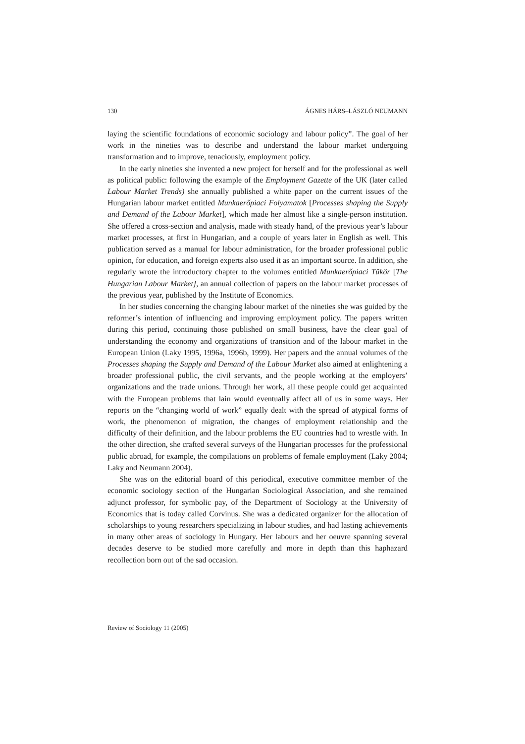130 ÁGNES HÁRS–LÁSZLÓ NEUMANN
laying the scientific foundations of economic sociology and labour policy”. The goal of her work in the nineties was to describe and understand the labour market undergoing transformation and to improve, tenaciously, employment policy.
In the early nineties she invented a new project for herself and for the professional as well as political public: following the example of the Employment Gazette of the UK (later called Labour Market Trends) she annually published a white paper on the current issues of the Hungarian labour market entitled Munkaerőpiaci Folyamatok [Processes shaping the Supply and Demand of the Labour Market], which made her almost like a single-person institution. She offered a cross-section and analysis, made with steady hand, of the previous year’s labour market processes, at first in Hungarian, and a couple of years later in English as well. This publication served as a manual for labour administration, for the broader professional public opinion, for education, and foreign experts also used it as an important source. In addition, she regularly wrote the introductory chapter to the volumes entitled Munkaerőpiaci Tükör [The Hungarian Labour Market], an annual collection of papers on the labour market processes of the previous year, published by the Institute of Economics.
In her studies concerning the changing labour market of the nineties she was guided by the reformer’s intention of influencing and improving employment policy. The papers written during this period, continuing those published on small business, have the clear goal of understanding the economy and organizations of transition and of the labour market in the European Union (Laky 1995, 1996a, 1996b, 1999). Her papers and the annual volumes of the Processes shaping the Supply and Demand of the Labour Market also aimed at enlightening a broader professional public, the civil servants, and the people working at the employers’ organizations and the trade unions. Through her work, all these people could get acquainted with the European problems that lain would eventually affect all of us in some ways. Her reports on the “changing world of work” equally dealt with the spread of atypical forms of work, the phenomenon of migration, the changes of employment relationship and the difficulty of their definition, and the labour problems the EU countries had to wrestle with. In the other direction, she crafted several surveys of the Hungarian processes for the professional public abroad, for example, the compilations on problems of female employment (Laky 2004; Laky and Neumann 2004).
She was on the editorial board of this periodical, executive committee member of the economic sociology section of the Hungarian Sociological Association, and she remained adjunct professor, for symbolic pay, of the Department of Sociology at the University of Economics that is today called Corvinus. She was a dedicated organizer for the allocation of scholarships to young researchers specializing in labour studies, and had lasting achievements in many other areas of sociology in Hungary. Her labours and her oeuvre spanning several decades deserve to be studied more carefully and more in depth than this haphazard recollection born out of the sad occasion.
Review of Sociology 11 (2005)